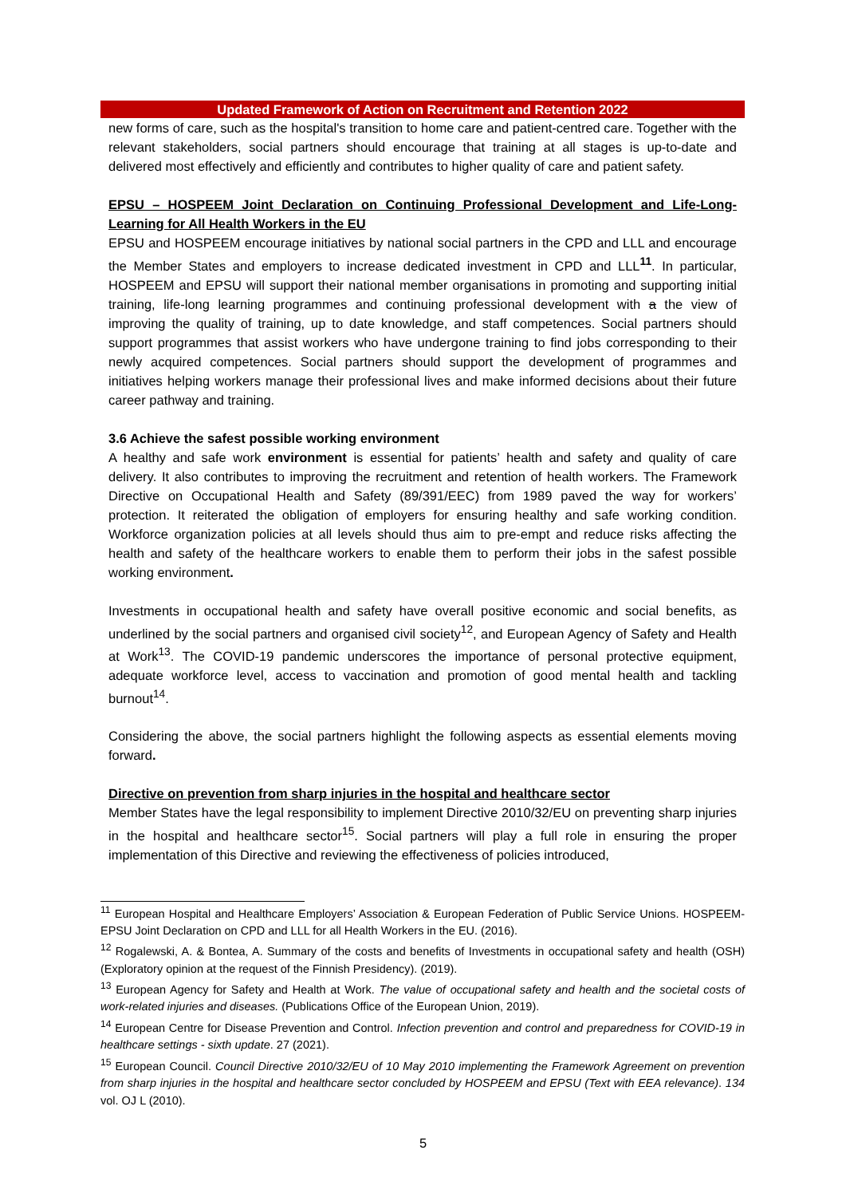Updated Framework of Action on Recruitment and Retention 2022
new forms of care, such as the hospital's transition to home care and patient-centred care. Together with the relevant stakeholders, social partners should encourage that training at all stages is up-to-date and delivered most effectively and efficiently and contributes to higher quality of care and patient safety.
EPSU – HOSPEEM Joint Declaration on Continuing Professional Development and Life-Long-Learning for All Health Workers in the EU
EPSU and HOSPEEM encourage initiatives by national social partners in the CPD and LLL and encourage the Member States and employers to increase dedicated investment in CPD and LLL<sup>11</sup>. In particular, HOSPEEM and EPSU will support their national member organisations in promoting and supporting initial training, life-long learning programmes and continuing professional development with a the view of improving the quality of training, up to date knowledge, and staff competences. Social partners should support programmes that assist workers who have undergone training to find jobs corresponding to their newly acquired competences. Social partners should support the development of programmes and initiatives helping workers manage their professional lives and make informed decisions about their future career pathway and training.
3.6 Achieve the safest possible working environment
A healthy and safe work environment is essential for patients’ health and safety and quality of care delivery. It also contributes to improving the recruitment and retention of health workers. The Framework Directive on Occupational Health and Safety (89/391/EEC) from 1989 paved the way for workers’ protection. It reiterated the obligation of employers for ensuring healthy and safe working condition. Workforce organization policies at all levels should thus aim to pre-empt and reduce risks affecting the health and safety of the healthcare workers to enable them to perform their jobs in the safest possible working environment.
Investments in occupational health and safety have overall positive economic and social benefits, as underlined by the social partners and organised civil society<sup>12</sup>, and European Agency of Safety and Health at Work<sup>13</sup>. The COVID-19 pandemic underscores the importance of personal protective equipment, adequate workforce level, access to vaccination and promotion of good mental health and tackling burnout<sup>14</sup>.
Considering the above, the social partners highlight the following aspects as essential elements moving forward.
Directive on prevention from sharp injuries in the hospital and healthcare sector
Member States have the legal responsibility to implement Directive 2010/32/EU on preventing sharp injuries in the hospital and healthcare sector<sup>15</sup>. Social partners will play a full role in ensuring the proper implementation of this Directive and reviewing the effectiveness of policies introduced,
<sup>11</sup> European Hospital and Healthcare Employers’ Association & European Federation of Public Service Unions. HOSPEEM-EPSU Joint Declaration on CPD and LLL for all Health Workers in the EU. (2016).
<sup>12</sup> Rogalewski, A. & Bontea, A. Summary of the costs and benefits of Investments in occupational safety and health (OSH) (Exploratory opinion at the request of the Finnish Presidency). (2019).
<sup>13</sup> European Agency for Safety and Health at Work. The value of occupational safety and health and the societal costs of work-related injuries and diseases. (Publications Office of the European Union, 2019).
<sup>14</sup> European Centre for Disease Prevention and Control. Infection prevention and control and preparedness for COVID-19 in healthcare settings - sixth update. 27 (2021).
<sup>15</sup> European Council. Council Directive 2010/32/EU of 10 May 2010 implementing the Framework Agreement on prevention from sharp injuries in the hospital and healthcare sector concluded by HOSPEEM and EPSU (Text with EEA relevance). 134 vol. OJ L (2010).
5